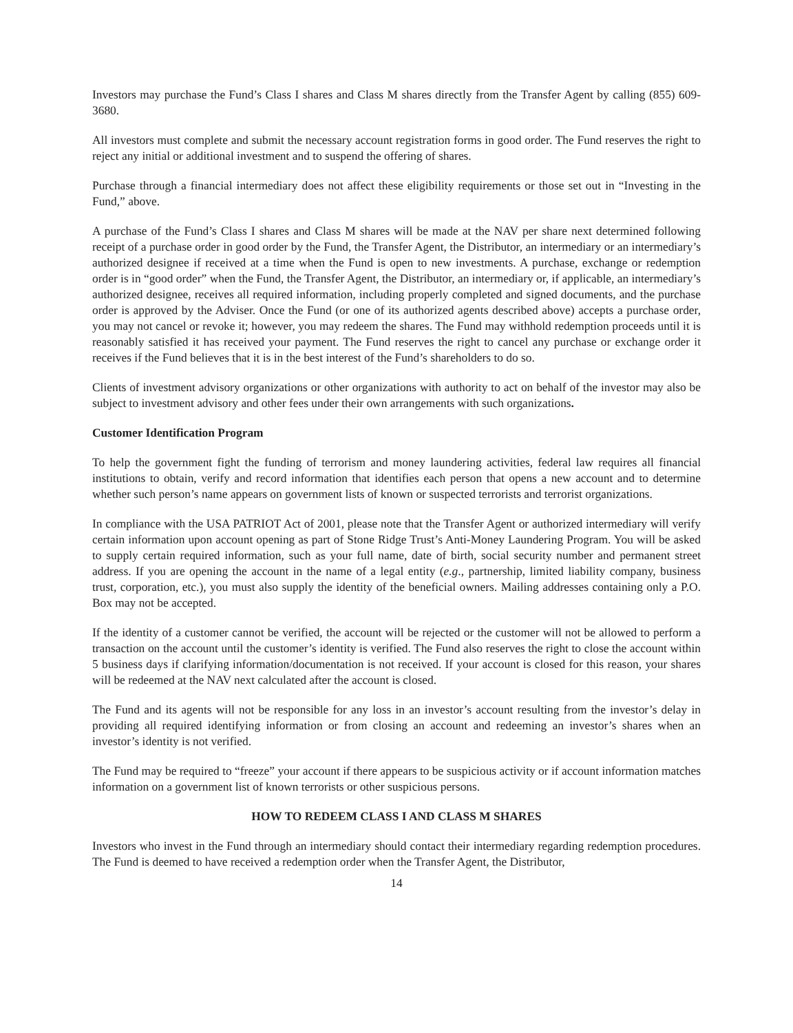Investors may purchase the Fund’s Class I shares and Class M shares directly from the Transfer Agent by calling (855) 609-3680.
All investors must complete and submit the necessary account registration forms in good order. The Fund reserves the right to reject any initial or additional investment and to suspend the offering of shares.
Purchase through a financial intermediary does not affect these eligibility requirements or those set out in “Investing in the Fund,” above.
A purchase of the Fund’s Class I shares and Class M shares will be made at the NAV per share next determined following receipt of a purchase order in good order by the Fund, the Transfer Agent, the Distributor, an intermediary or an intermediary’s authorized designee if received at a time when the Fund is open to new investments. A purchase, exchange or redemption order is in “good order” when the Fund, the Transfer Agent, the Distributor, an intermediary or, if applicable, an intermediary’s authorized designee, receives all required information, including properly completed and signed documents, and the purchase order is approved by the Adviser. Once the Fund (or one of its authorized agents described above) accepts a purchase order, you may not cancel or revoke it; however, you may redeem the shares. The Fund may withhold redemption proceeds until it is reasonably satisfied it has received your payment. The Fund reserves the right to cancel any purchase or exchange order it receives if the Fund believes that it is in the best interest of the Fund’s shareholders to do so.
Clients of investment advisory organizations or other organizations with authority to act on behalf of the investor may also be subject to investment advisory and other fees under their own arrangements with such organizations.
Customer Identification Program
To help the government fight the funding of terrorism and money laundering activities, federal law requires all financial institutions to obtain, verify and record information that identifies each person that opens a new account and to determine whether such person’s name appears on government lists of known or suspected terrorists and terrorist organizations.
In compliance with the USA PATRIOT Act of 2001, please note that the Transfer Agent or authorized intermediary will verify certain information upon account opening as part of Stone Ridge Trust’s Anti-Money Laundering Program. You will be asked to supply certain required information, such as your full name, date of birth, social security number and permanent street address. If you are opening the account in the name of a legal entity (e.g., partnership, limited liability company, business trust, corporation, etc.), you must also supply the identity of the beneficial owners. Mailing addresses containing only a P.O. Box may not be accepted.
If the identity of a customer cannot be verified, the account will be rejected or the customer will not be allowed to perform a transaction on the account until the customer’s identity is verified. The Fund also reserves the right to close the account within 5 business days if clarifying information/documentation is not received. If your account is closed for this reason, your shares will be redeemed at the NAV next calculated after the account is closed.
The Fund and its agents will not be responsible for any loss in an investor’s account resulting from the investor’s delay in providing all required identifying information or from closing an account and redeeming an investor’s shares when an investor’s identity is not verified.
The Fund may be required to “freeze” your account if there appears to be suspicious activity or if account information matches information on a government list of known terrorists or other suspicious persons.
HOW TO REDEEM CLASS I AND CLASS M SHARES
Investors who invest in the Fund through an intermediary should contact their intermediary regarding redemption procedures. The Fund is deemed to have received a redemption order when the Transfer Agent, the Distributor,
14